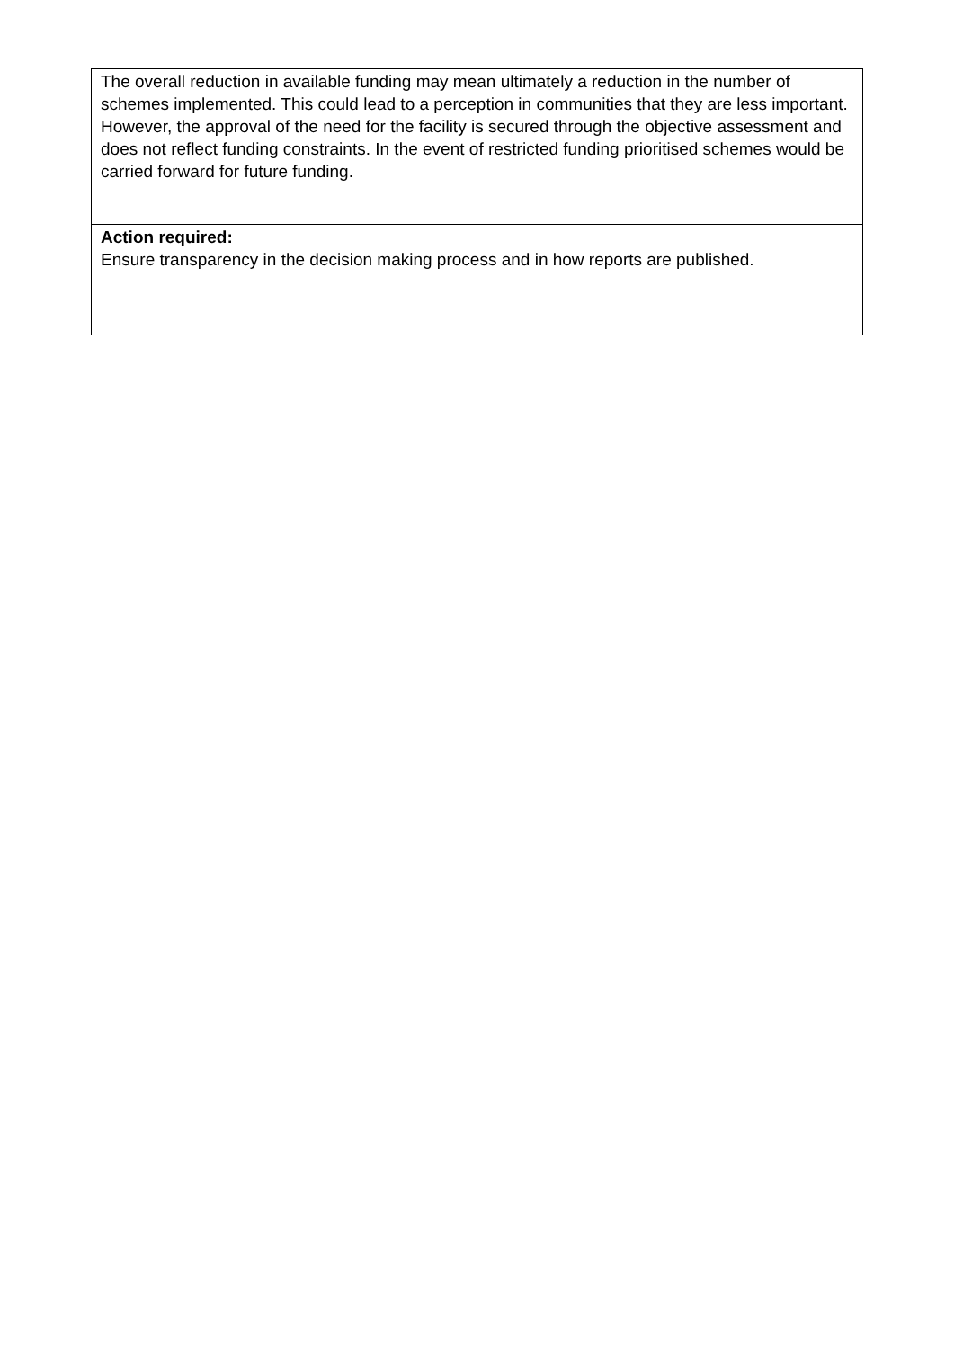| The overall reduction in available funding may mean ultimately a reduction in the number of schemes implemented. This could lead to a perception in communities that they are less important. However, the approval of the need for the facility is secured through the objective assessment and does not reflect funding constraints. In the event of restricted funding prioritised schemes would be carried forward for future funding. |
| Action required: Ensure transparency in the decision making process and in how reports are published. |